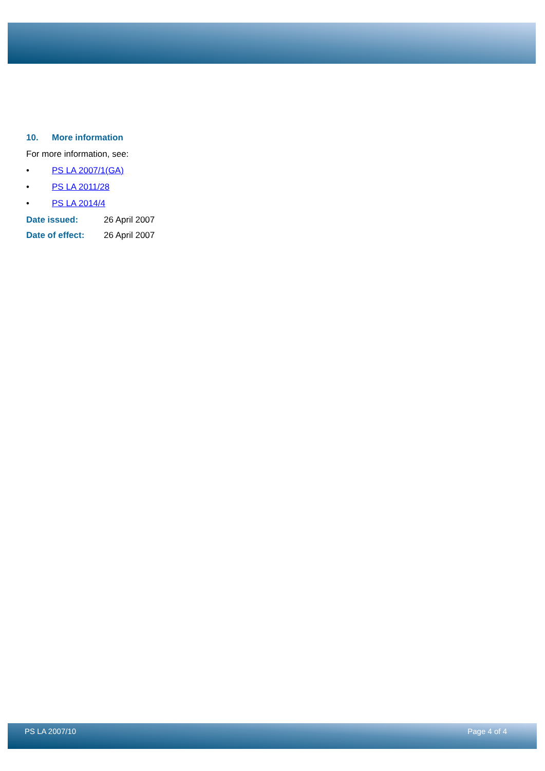10. More information
For more information, see:
• PS LA 2007/1(GA)
• PS LA 2011/28
• PS LA 2014/4
Date issued: 26 April 2007
Date of effect: 26 April 2007
PS LA 2007/10 Page 4 of 4